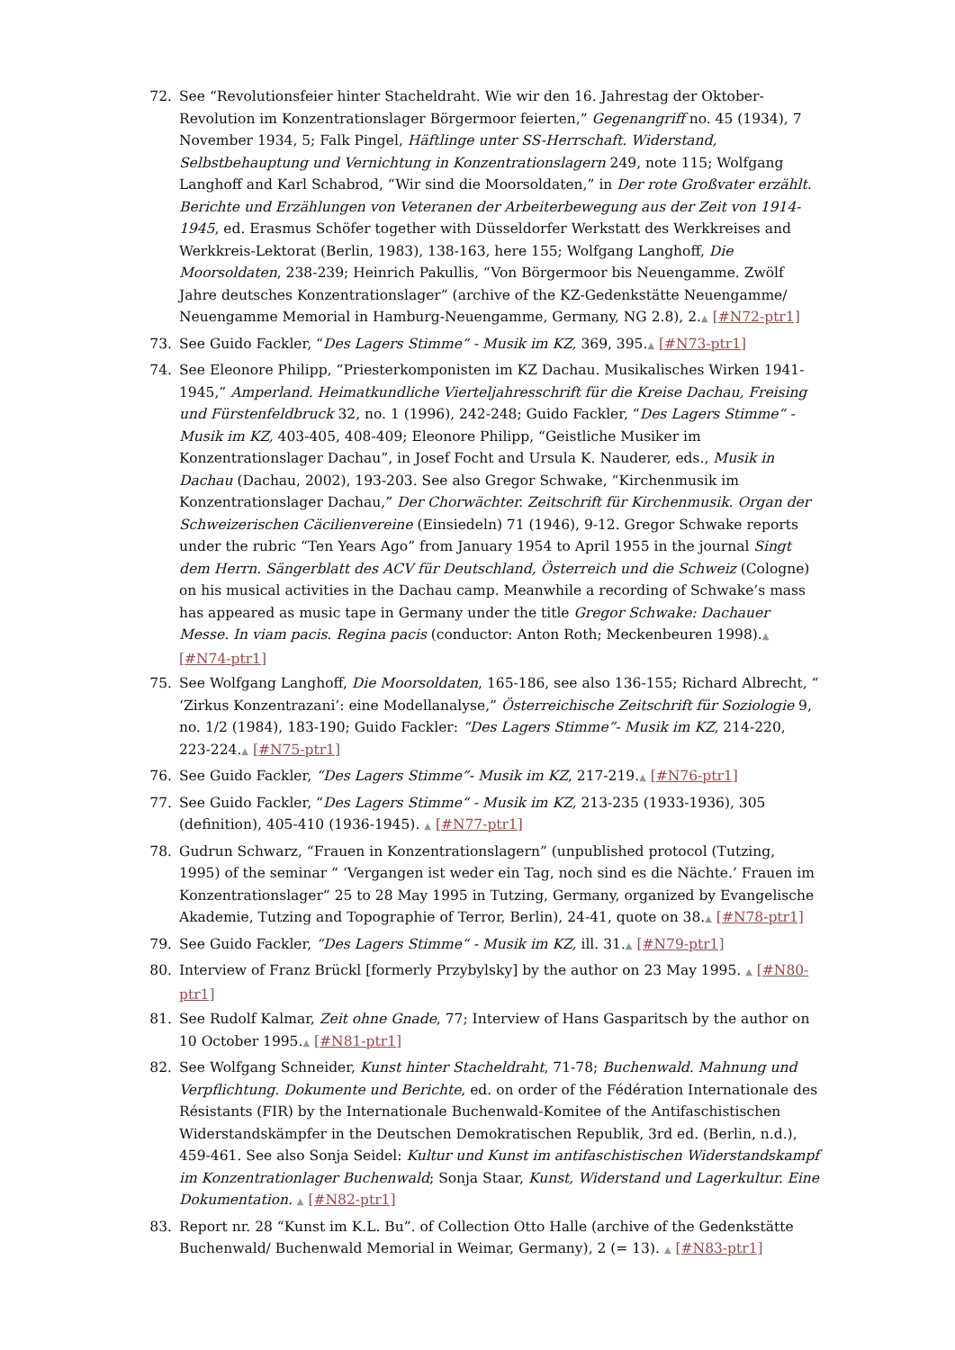72. See “Revolutionsfeier hinter Stacheldraht. Wie wir den 16. Jahrestag der Oktober-Revolution im Konzentrationslager Börgermoor feierten,” Gegenangriff no. 45 (1934), 7 November 1934, 5; Falk Pingel, Häftlinge unter SS-Herrschaft. Widerstand, Selbstbehauptung und Vernichtung in Konzentrationslagern 249, note 115; Wolfgang Langhoff and Karl Schabrod, “Wir sind die Moorsoldaten,” in Der rote Großvater erzählt. Berichte und Erzählungen von Veteranen der Arbeiterbewegung aus der Zeit von 1914-1945, ed. Erasmus Schöfer together with Düsseldorfer Werkstatt des Werkkreises and Werkkreis-Lektorat (Berlin, 1983), 138-163, here 155; Wolfgang Langhoff, Die Moorsoldaten, 238-239; Heinrich Pakullis, “Von Börgermoor bis Neuengamme. Zwölf Jahre deutsches Konzentrationslager” (archive of the KZ-Gedenkstätte Neuengamme/ Neuengamme Memorial in Hamburg-Neuengamme, Germany, NG 2.8), 2.▲ [#N72-ptr1]
73. See Guido Fackler, “Des Lagers Stimme“ - Musik im KZ, 369, 395.▲ [#N73-ptr1]
74. See Eleonore Philipp, “Priesterkomponisten im KZ Dachau. Musikalisches Wirken 1941-1945,” Amperland. Heimatkundliche Vierteljahresschrift für die Kreise Dachau, Freising und Fürstenfeldbruck 32, no. 1 (1996), 242-248; Guido Fackler, “Des Lagers Stimme“ - Musik im KZ, 403-405, 408-409; Eleonore Philipp, “Geistliche Musiker im Konzentrationslager Dachau”, in Josef Focht and Ursula K. Nauderer, eds., Musik in Dachau (Dachau, 2002), 193-203. See also Gregor Schwake, “Kirchenmusik im Konzentrationslager Dachau,” Der Chorwächter. Zeitschrift für Kirchenmusik. Organ der Schweizerischen Cäcilienvereine (Einsiedeln) 71 (1946), 9-12. Gregor Schwake reports under the rubric “Ten Years Ago” from January 1954 to April 1955 in the journal Singt dem Herrn. Sängerblatt des ACV für Deutschland, Österreich und die Schweiz (Cologne) on his musical activities in the Dachau camp. Meanwhile a recording of Schwake’s mass has appeared as music tape in Germany under the title Gregor Schwake: Dachauer Messe. In viam pacis. Regina pacis (conductor: Anton Roth; Meckenbeuren 1998).▲ [#N74-ptr1]
75. See Wolfgang Langhoff, Die Moorsoldaten, 165-186, see also 136-155; Richard Albrecht, “ ‘Zirkus Konzentrazani’: eine Modellanalyse,” Österreichische Zeitschrift für Soziologie 9, no. 1/2 (1984), 183-190; Guido Fackler: “Des Lagers Stimme”- Musik im KZ, 214-220, 223-224.▲ [#N75-ptr1]
76. See Guido Fackler, “Des Lagers Stimme”- Musik im KZ, 217-219.▲ [#N76-ptr1]
77. See Guido Fackler, “Des Lagers Stimme“ - Musik im KZ, 213-235 (1933-1936), 305 (definition), 405-410 (1936-1945). ▲ [#N77-ptr1]
78. Gudrun Schwarz, “Frauen in Konzentrationslagern” (unpublished protocol (Tutzing, 1995) of the seminar “ ‘Vergangen ist weder ein Tag, noch sind es die Nächte.’ Frauen im Konzentrationslager“ 25 to 28 May 1995 in Tutzing, Germany, organized by Evangelische Akademie, Tutzing and Topographie of Terror, Berlin), 24-41, quote on 38.▲ [#N78-ptr1]
79. See Guido Fackler, “Des Lagers Stimme“ - Musik im KZ, ill. 31.▲ [#N79-ptr1]
80. Interview of Franz Brückl [formerly Przybylsky] by the author on 23 May 1995. ▲ [#N80-ptr1]
81. See Rudolf Kalmar, Zeit ohne Gnade, 77; Interview of Hans Gasparitsch by the author on 10 October 1995.▲ [#N81-ptr1]
82. See Wolfgang Schneider, Kunst hinter Stacheldraht, 71-78; Buchenwald. Mahnung und Verpflichtung. Dokumente und Berichte, ed. on order of the Fédération Internationale des Résistants (FIR) by the Internationale Buchenwald-Komitee of the Antifaschistischen Widerstandskämpfer in the Deutschen Demokratischen Republik, 3rd ed. (Berlin, n.d.), 459-461. See also Sonja Seidel: Kultur und Kunst im antifaschistischen Widerstandskampf im Konzentrationlager Buchenwald; Sonja Staar, Kunst, Widerstand und Lagerkultur. Eine Dokumentation. ▲ [#N82-ptr1]
83. Report nr. 28 “Kunst im K.L. Bu”. of Collection Otto Halle (archive of the Gedenkstätte Buchenwald/ Buchenwald Memorial in Weimar, Germany), 2 (= 13). ▲ [#N83-ptr1]